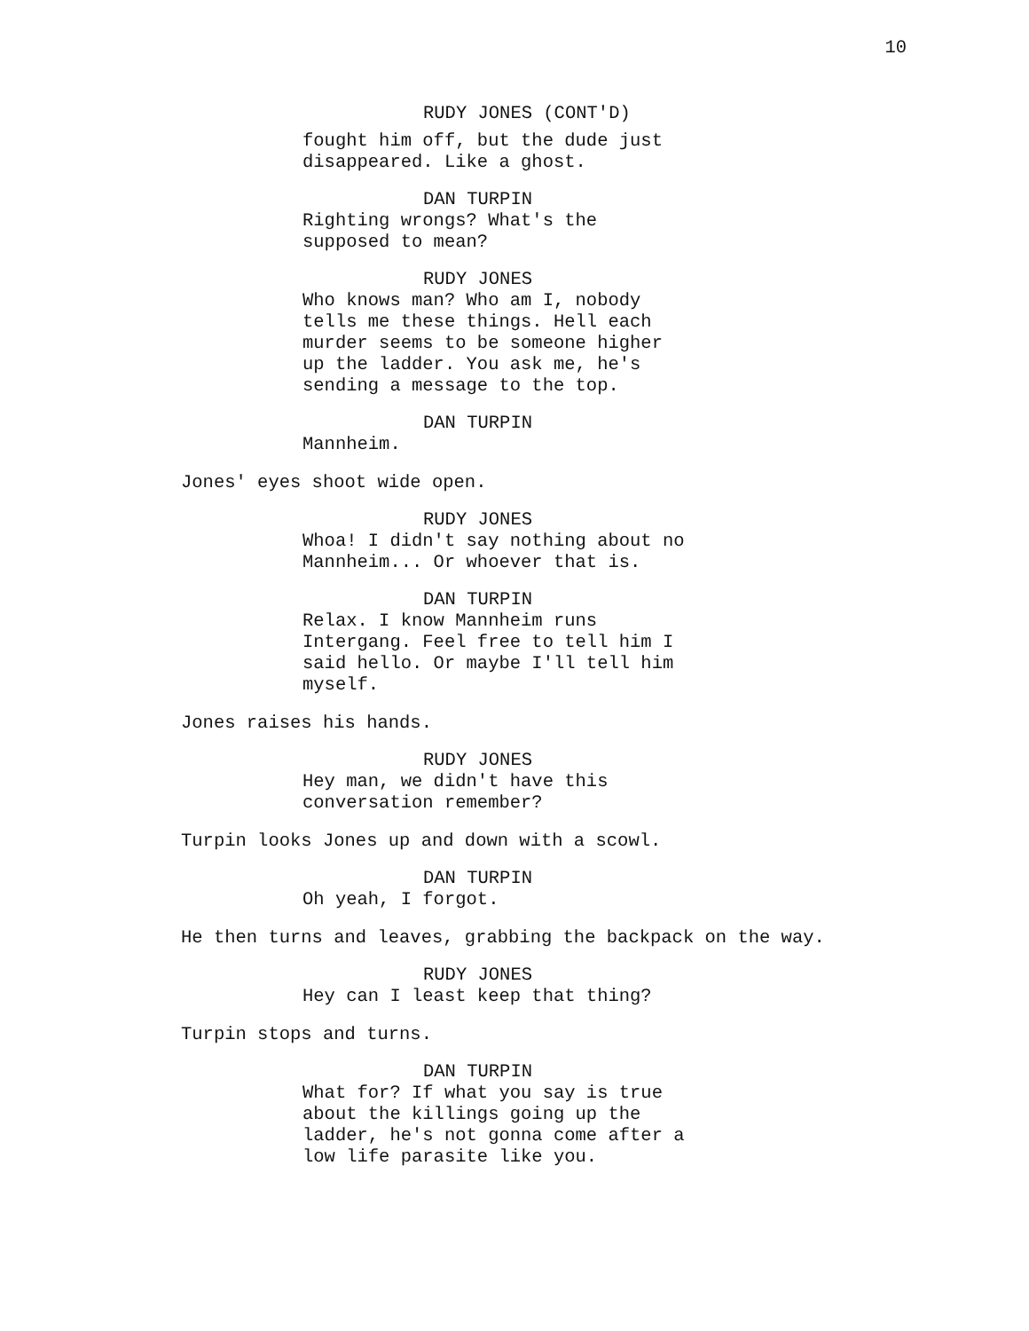10
RUDY JONES (CONT'D)
fought him off, but the dude just disappeared. Like a ghost.
DAN TURPIN
Righting wrongs? What's the supposed to mean?
RUDY JONES
Who knows man? Who am I, nobody tells me these things. Hell each murder seems to be someone higher up the ladder. You ask me, he's sending a message to the top.
DAN TURPIN
Mannheim.
Jones' eyes shoot wide open.
RUDY JONES
Whoa! I didn't say nothing about no Mannheim... Or whoever that is.
DAN TURPIN
Relax. I know Mannheim runs Intergang. Feel free to tell him I said hello. Or maybe I'll tell him myself.
Jones raises his hands.
RUDY JONES
Hey man, we didn't have this conversation remember?
Turpin looks Jones up and down with a scowl.
DAN TURPIN
Oh yeah, I forgot.
He then turns and leaves, grabbing the backpack on the way.
RUDY JONES
Hey can I least keep that thing?
Turpin stops and turns.
DAN TURPIN
What for? If what you say is true about the killings going up the ladder, he's not gonna come after a low life parasite like you.